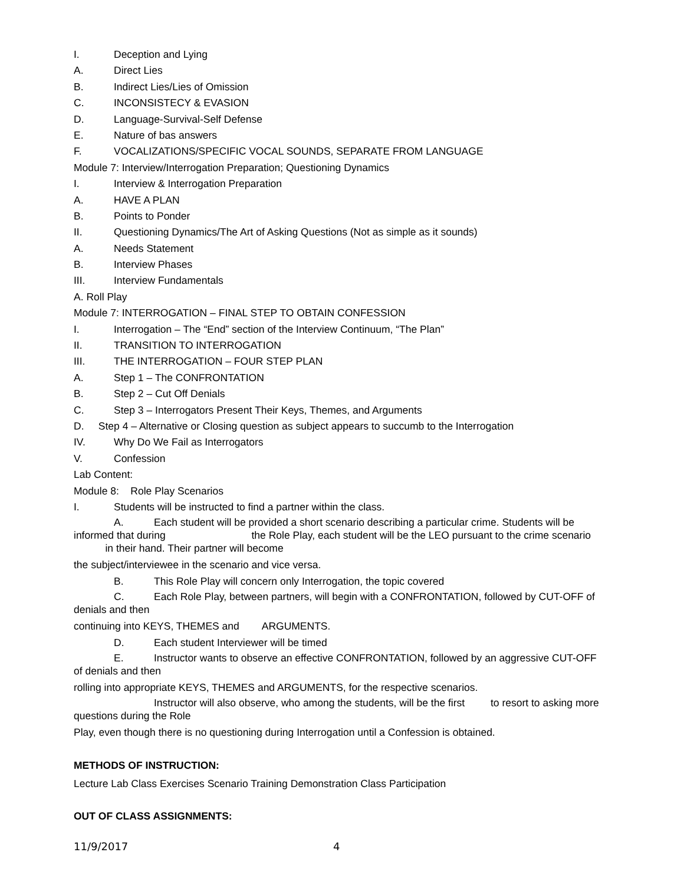I. Deception and Lying
A. Direct Lies
B. Indirect Lies/Lies of Omission
C. INCONSISTECY & EVASION
D. Language-Survival-Self Defense
E. Nature of bas answers
F. VOCALIZATIONS/SPECIFIC VOCAL SOUNDS, SEPARATE FROM LANGUAGE
Module 7: Interview/Interrogation Preparation; Questioning Dynamics
I. Interview & Interrogation Preparation
A. HAVE A PLAN
B. Points to Ponder
II. Questioning Dynamics/The Art of Asking Questions (Not as simple as it sounds)
A. Needs Statement
B. Interview Phases
III. Interview Fundamentals
A. Roll Play
Module 7: INTERROGATION – FINAL STEP TO OBTAIN CONFESSION
I. Interrogation – The “End” section of the Interview Continuum, “The Plan”
II. TRANSITION TO INTERROGATION
III. THE INTERROGATION – FOUR STEP PLAN
A. Step 1 – The CONFRONTATION
B. Step 2 – Cut Off Denials
C. Step 3 – Interrogators Present Their Keys, Themes, and Arguments
D. Step 4 – Alternative or Closing question as subject appears to succumb to the Interrogation
IV. Why Do We Fail as Interrogators
V. Confession
Lab Content:
Module 8: Role Play Scenarios
I. Students will be instructed to find a partner within the class.
A. Each student will be provided a short scenario describing a particular crime. Students will be informed that during the Role Play, each student will be the LEO pursuant to the crime scenario in their hand. Their partner will become
the subject/interviewee in the scenario and vice versa.
B. This Role Play will concern only Interrogation, the topic covered
C. Each Role Play, between partners, will begin with a CONFRONTATION, followed by CUT-OFF of denials and then
continuing into KEYS, THEMES and ARGUMENTS.
D. Each student Interviewer will be timed
E. Instructor wants to observe an effective CONFRONTATION, followed by an aggressive CUT-OFF of denials and then
rolling into appropriate KEYS, THEMES and ARGUMENTS, for the respective scenarios.
Instructor will also observe, who among the students, will be the first to resort to asking more questions during the Role
Play, even though there is no questioning during Interrogation until a Confession is obtained.
METHODS OF INSTRUCTION:
Lecture Lab Class Exercises Scenario Training Demonstration Class Participation
OUT OF CLASS ASSIGNMENTS:
11/9/2017 4